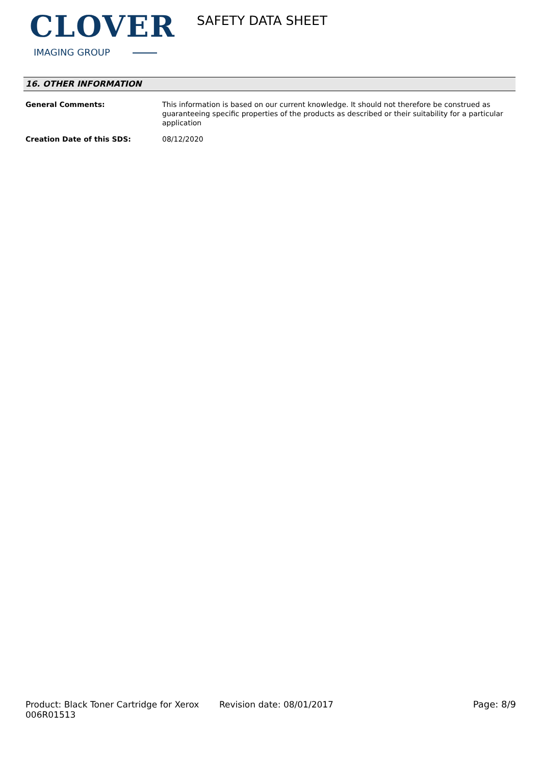CLOVER
IMAGING GROUP
SAFETY DATA SHEET
16. OTHER INFORMATION
General Comments: This information is based on our current knowledge. It should not therefore be construed as guaranteeing specific properties of the products as described or their suitability for a particular application
Creation Date of this SDS: 08/12/2020
Product: Black Toner Cartridge for Xerox 006R01513
Revision date: 08/01/2017 Page: 8/9